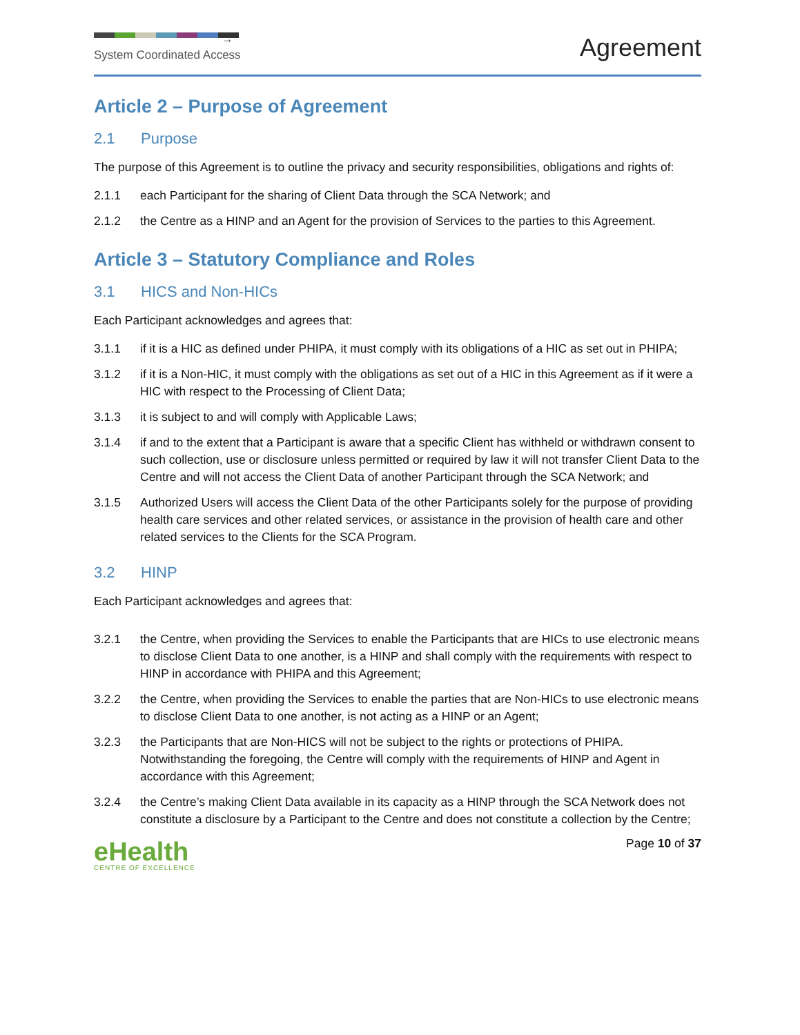→
System Coordinated Access
Agreement
Article 2 – Purpose of Agreement
2.1 Purpose
The purpose of this Agreement is to outline the privacy and security responsibilities, obligations and rights of:
2.1.1 each Participant for the sharing of Client Data through the SCA Network; and
2.1.2 the Centre as a HINP and an Agent for the provision of Services to the parties to this Agreement.
Article 3 – Statutory Compliance and Roles
3.1 HICS and Non-HICs
Each Participant acknowledges and agrees that:
3.1.1 if it is a HIC as defined under PHIPA, it must comply with its obligations of a HIC as set out in PHIPA;
3.1.2 if it is a Non-HIC, it must comply with the obligations as set out of a HIC in this Agreement as if it were a HIC with respect to the Processing of Client Data;
3.1.3 it is subject to and will comply with Applicable Laws;
3.1.4 if and to the extent that a Participant is aware that a specific Client has withheld or withdrawn consent to such collection, use or disclosure unless permitted or required by law it will not transfer Client Data to the Centre and will not access the Client Data of another Participant through the SCA Network; and
3.1.5 Authorized Users will access the Client Data of the other Participants solely for the purpose of providing health care services and other related services, or assistance in the provision of health care and other related services to the Clients for the SCA Program.
3.2 HINP
Each Participant acknowledges and agrees that:
3.2.1 the Centre, when providing the Services to enable the Participants that are HICs to use electronic means to disclose Client Data to one another, is a HINP and shall comply with the requirements with respect to HINP in accordance with PHIPA and this Agreement;
3.2.2 the Centre, when providing the Services to enable the parties that are Non-HICs to use electronic means to disclose Client Data to one another, is not acting as a HINP or an Agent;
3.2.3 the Participants that are Non-HICS will not be subject to the rights or protections of PHIPA. Notwithstanding the foregoing, the Centre will comply with the requirements of HINP and Agent in accordance with this Agreement;
3.2.4 the Centre’s making Client Data available in its capacity as a HINP through the SCA Network does not constitute a disclosure by a Participant to the Centre and does not constitute a collection by the Centre;
eHealth
CENTRE OF EXCELLENCE
Page 10 of 37